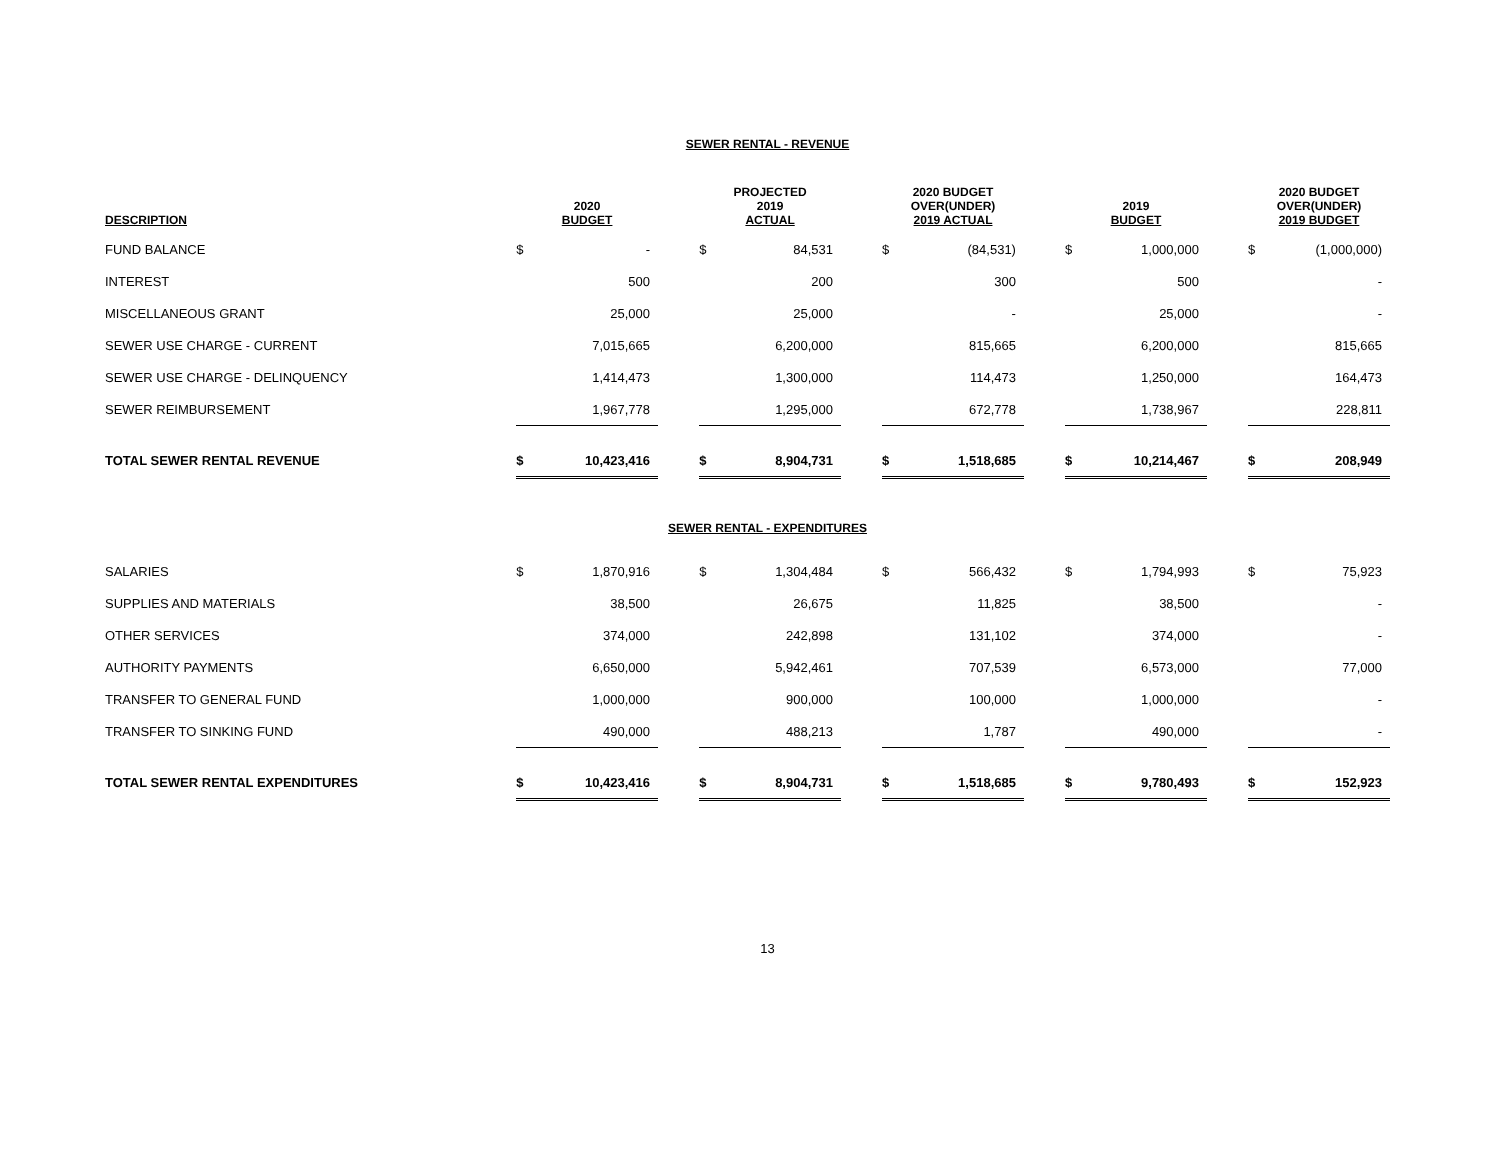SEWER RENTAL - REVENUE
| DESCRIPTION | 2020 BUDGET | | | PROJECTED 2019 ACTUAL | | | 2020 BUDGET OVER(UNDER) 2019 ACTUAL | | | 2019 BUDGET | | | 2020 BUDGET OVER(UNDER) 2019 BUDGET | |
| --- | --- | --- | --- | --- | --- | --- | --- | --- | --- | --- | --- | --- | --- | --- |
| FUND BALANCE | $ | - | | $ | 84,531 | | $ | (84,531) | | $ | 1,000,000 | | $ | (1,000,000) |
| INTEREST | | 500 | | | 200 | | | 300 | | | 500 | | | - |
| MISCELLANEOUS GRANT | | 25,000 | | | 25,000 | | | - | | | 25,000 | | | - |
| SEWER USE CHARGE - CURRENT | | 7,015,665 | | | 6,200,000 | | | 815,665 | | | 6,200,000 | | | 815,665 |
| SEWER USE CHARGE - DELINQUENCY | | 1,414,473 | | | 1,300,000 | | | 114,473 | | | 1,250,000 | | | 164,473 |
| SEWER REIMBURSEMENT | | 1,967,778 | | | 1,295,000 | | | 672,778 | | | 1,738,967 | | | 228,811 |
| TOTAL SEWER RENTAL REVENUE | $ | 10,423,416 | | $ | 8,904,731 | | $ | 1,518,685 | | $ | 10,214,467 | | $ | 208,949 |
SEWER RENTAL - EXPENDITURES
| SALARIES | $ | 1,870,916 | | $ | 1,304,484 | | $ | 566,432 | | $ | 1,794,993 | | $ | 75,923 |
| SUPPLIES AND MATERIALS | | 38,500 | | | 26,675 | | | 11,825 | | | 38,500 | | | - |
| OTHER SERVICES | | 374,000 | | | 242,898 | | | 131,102 | | | 374,000 | | | - |
| AUTHORITY PAYMENTS | | 6,650,000 | | | 5,942,461 | | | 707,539 | | | 6,573,000 | | | 77,000 |
| TRANSFER TO GENERAL FUND | | 1,000,000 | | | 900,000 | | | 100,000 | | | 1,000,000 | | | - |
| TRANSFER TO SINKING FUND | | 490,000 | | | 488,213 | | | 1,787 | | | 490,000 | | | - |
| TOTAL SEWER RENTAL EXPENDITURES | $ | 10,423,416 | | $ | 8,904,731 | | $ | 1,518,685 | | $ | 9,780,493 | | $ | 152,923 |
13